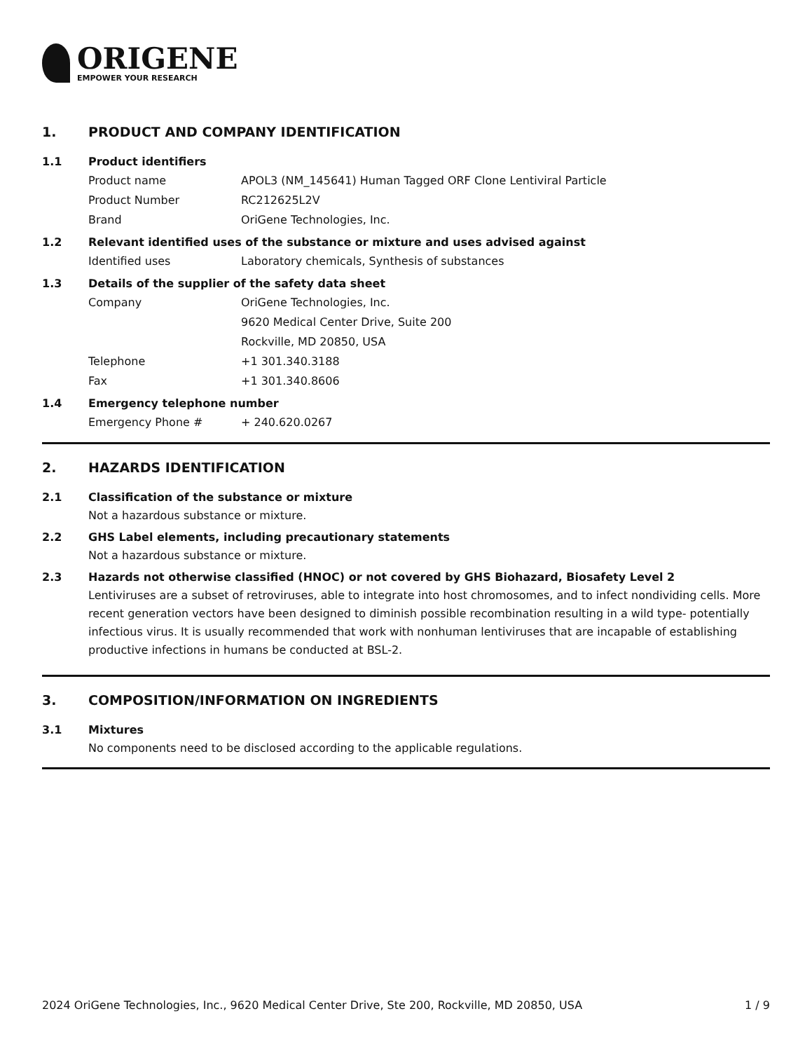ORIGENE
EMPOWER YOUR RESEARCH
1. PRODUCT AND COMPANY IDENTIFICATION
1.1 Product identifiers
Product name APOL3 (NM_145641) Human Tagged ORF Clone Lentiviral Particle
Product Number RC212625L2V
Brand OriGene Technologies, Inc.
1.2 Relevant identified uses of the substance or mixture and uses advised against
Identified uses Laboratory chemicals, Synthesis of substances
1.3 Details of the supplier of the safety data sheet
Company OriGene Technologies, Inc.
9620 Medical Center Drive, Suite 200
Rockville, MD 20850, USA
Telephone +1 301.340.3188
Fax +1 301.340.8606
1.4 Emergency telephone number
Emergency Phone # + 240.620.0267
2. HAZARDS IDENTIFICATION
2.1 Classification of the substance or mixture
Not a hazardous substance or mixture.
2.2 GHS Label elements, including precautionary statements
Not a hazardous substance or mixture.
2.3 Hazards not otherwise classified (HNOC) or not covered by GHS Biohazard, Biosafety Level 2
Lentiviruses are a subset of retroviruses, able to integrate into host chromosomes, and to infect nondividing cells. More recent generation vectors have been designed to diminish possible recombination resulting in a wild type- potentially infectious virus. It is usually recommended that work with nonhuman lentiviruses that are incapable of establishing productive infections in humans be conducted at BSL-2.
3. COMPOSITION/INFORMATION ON INGREDIENTS
3.1 Mixtures
No components need to be disclosed according to the applicable regulations.
2024 OriGene Technologies, Inc., 9620 Medical Center Drive, Ste 200, Rockville, MD 20850, USA 1 / 9